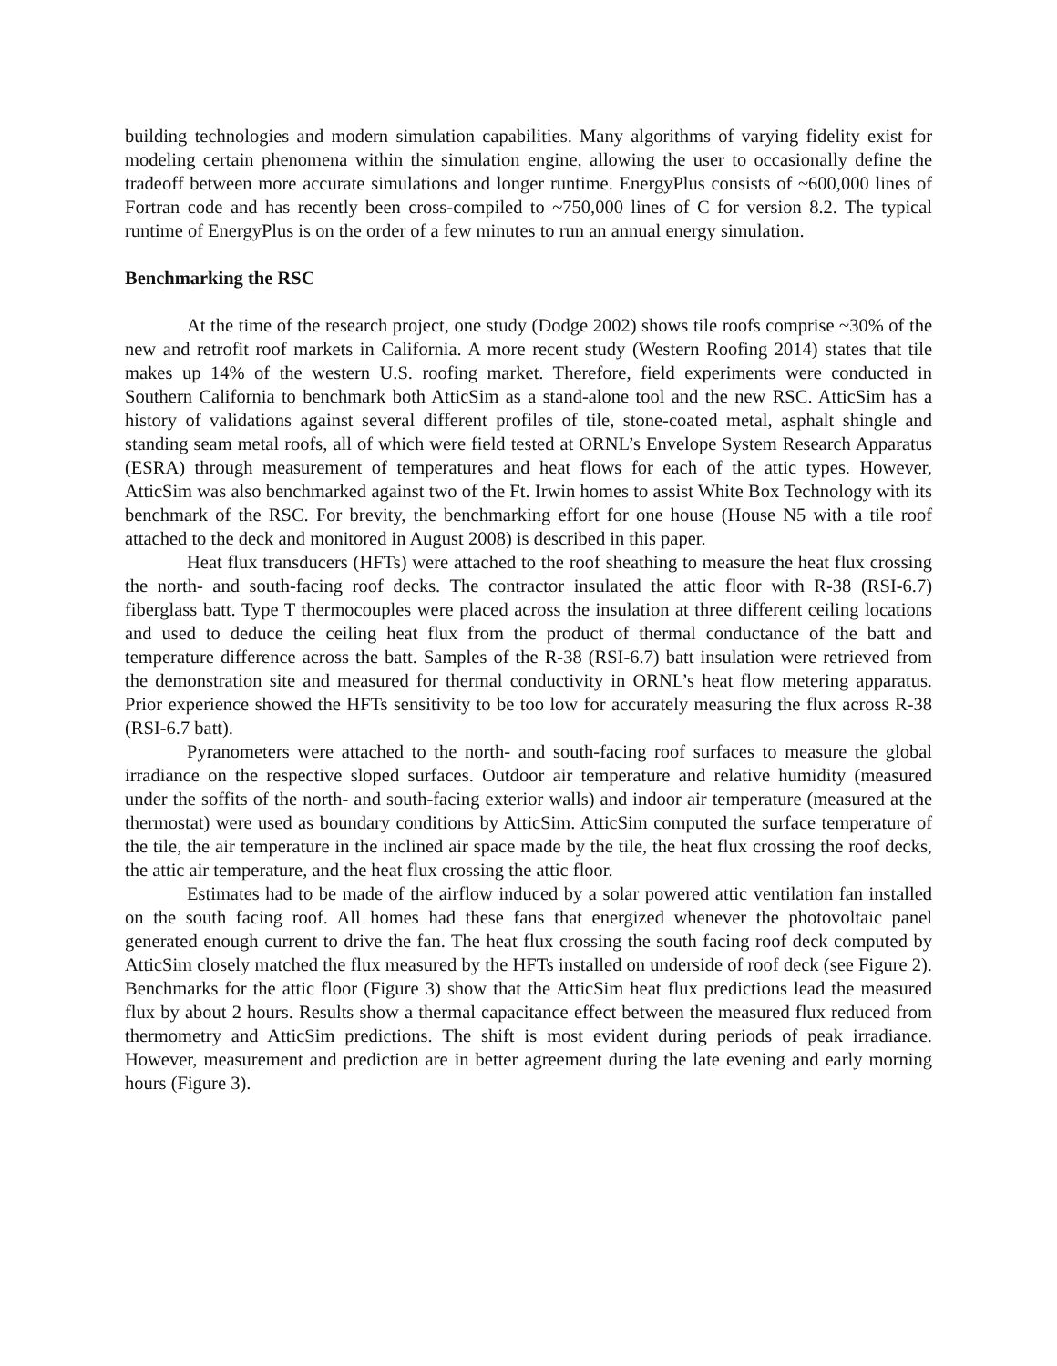building technologies and modern simulation capabilities. Many algorithms of varying fidelity exist for modeling certain phenomena within the simulation engine, allowing the user to occasionally define the tradeoff between more accurate simulations and longer runtime. EnergyPlus consists of ~600,000 lines of Fortran code and has recently been cross-compiled to ~750,000 lines of C for version 8.2. The typical runtime of EnergyPlus is on the order of a few minutes to run an annual energy simulation.
Benchmarking the RSC
At the time of the research project, one study (Dodge 2002) shows tile roofs comprise ~30% of the new and retrofit roof markets in California. A more recent study (Western Roofing 2014) states that tile makes up 14% of the western U.S. roofing market. Therefore, field experiments were conducted in Southern California to benchmark both AtticSim as a stand-alone tool and the new RSC. AtticSim has a history of validations against several different profiles of tile, stone-coated metal, asphalt shingle and standing seam metal roofs, all of which were field tested at ORNL’s Envelope System Research Apparatus (ESRA) through measurement of temperatures and heat flows for each of the attic types. However, AtticSim was also benchmarked against two of the Ft. Irwin homes to assist White Box Technology with its benchmark of the RSC. For brevity, the benchmarking effort for one house (House N5 with a tile roof attached to the deck and monitored in August 2008) is described in this paper.
Heat flux transducers (HFTs) were attached to the roof sheathing to measure the heat flux crossing the north- and south-facing roof decks. The contractor insulated the attic floor with R-38 (RSI-6.7) fiberglass batt. Type T thermocouples were placed across the insulation at three different ceiling locations and used to deduce the ceiling heat flux from the product of thermal conductance of the batt and temperature difference across the batt. Samples of the R-38 (RSI-6.7) batt insulation were retrieved from the demonstration site and measured for thermal conductivity in ORNL’s heat flow metering apparatus. Prior experience showed the HFTs sensitivity to be too low for accurately measuring the flux across R-38 (RSI-6.7 batt).
Pyranometers were attached to the north- and south-facing roof surfaces to measure the global irradiance on the respective sloped surfaces. Outdoor air temperature and relative humidity (measured under the soffits of the north- and south-facing exterior walls) and indoor air temperature (measured at the thermostat) were used as boundary conditions by AtticSim. AtticSim computed the surface temperature of the tile, the air temperature in the inclined air space made by the tile, the heat flux crossing the roof decks, the attic air temperature, and the heat flux crossing the attic floor.
Estimates had to be made of the airflow induced by a solar powered attic ventilation fan installed on the south facing roof. All homes had these fans that energized whenever the photovoltaic panel generated enough current to drive the fan. The heat flux crossing the south facing roof deck computed by AtticSim closely matched the flux measured by the HFTs installed on underside of roof deck (see Figure 2). Benchmarks for the attic floor (Figure 3) show that the AtticSim heat flux predictions lead the measured flux by about 2 hours. Results show a thermal capacitance effect between the measured flux reduced from thermometry and AtticSim predictions. The shift is most evident during periods of peak irradiance. However, measurement and prediction are in better agreement during the late evening and early morning hours (Figure 3).